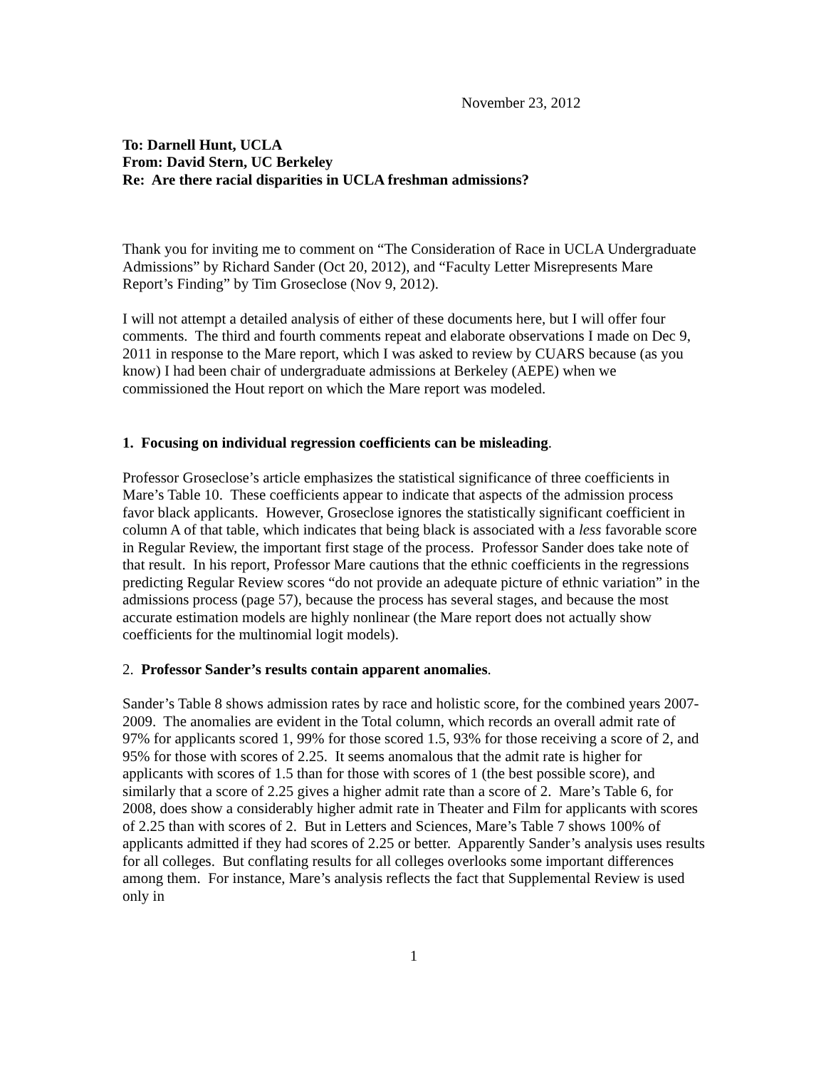November 23, 2012
To: Darnell Hunt, UCLA
From: David Stern, UC Berkeley
Re: Are there racial disparities in UCLA freshman admissions?
Thank you for inviting me to comment on “The Consideration of Race in UCLA Undergraduate Admissions” by Richard Sander (Oct 20, 2012), and “Faculty Letter Misrepresents Mare Report’s Finding” by Tim Groseclose (Nov 9, 2012).
I will not attempt a detailed analysis of either of these documents here, but I will offer four comments. The third and fourth comments repeat and elaborate observations I made on Dec 9, 2011 in response to the Mare report, which I was asked to review by CUARS because (as you know) I had been chair of undergraduate admissions at Berkeley (AEPE) when we commissioned the Hout report on which the Mare report was modeled.
1. Focusing on individual regression coefficients can be misleading.
Professor Groseclose’s article emphasizes the statistical significance of three coefficients in Mare’s Table 10. These coefficients appear to indicate that aspects of the admission process favor black applicants. However, Groseclose ignores the statistically significant coefficient in column A of that table, which indicates that being black is associated with a less favorable score in Regular Review, the important first stage of the process. Professor Sander does take note of that result. In his report, Professor Mare cautions that the ethnic coefficients in the regressions predicting Regular Review scores “do not provide an adequate picture of ethnic variation” in the admissions process (page 57), because the process has several stages, and because the most accurate estimation models are highly nonlinear (the Mare report does not actually show coefficients for the multinomial logit models).
2. Professor Sander’s results contain apparent anomalies.
Sander’s Table 8 shows admission rates by race and holistic score, for the combined years 2007-2009. The anomalies are evident in the Total column, which records an overall admit rate of 97% for applicants scored 1, 99% for those scored 1.5, 93% for those receiving a score of 2, and 95% for those with scores of 2.25. It seems anomalous that the admit rate is higher for applicants with scores of 1.5 than for those with scores of 1 (the best possible score), and similarly that a score of 2.25 gives a higher admit rate than a score of 2. Mare’s Table 6, for 2008, does show a considerably higher admit rate in Theater and Film for applicants with scores of 2.25 than with scores of 2. But in Letters and Sciences, Mare’s Table 7 shows 100% of applicants admitted if they had scores of 2.25 or better. Apparently Sander’s analysis uses results for all colleges. But conflating results for all colleges overlooks some important differences among them. For instance, Mare’s analysis reflects the fact that Supplemental Review is used only in
1